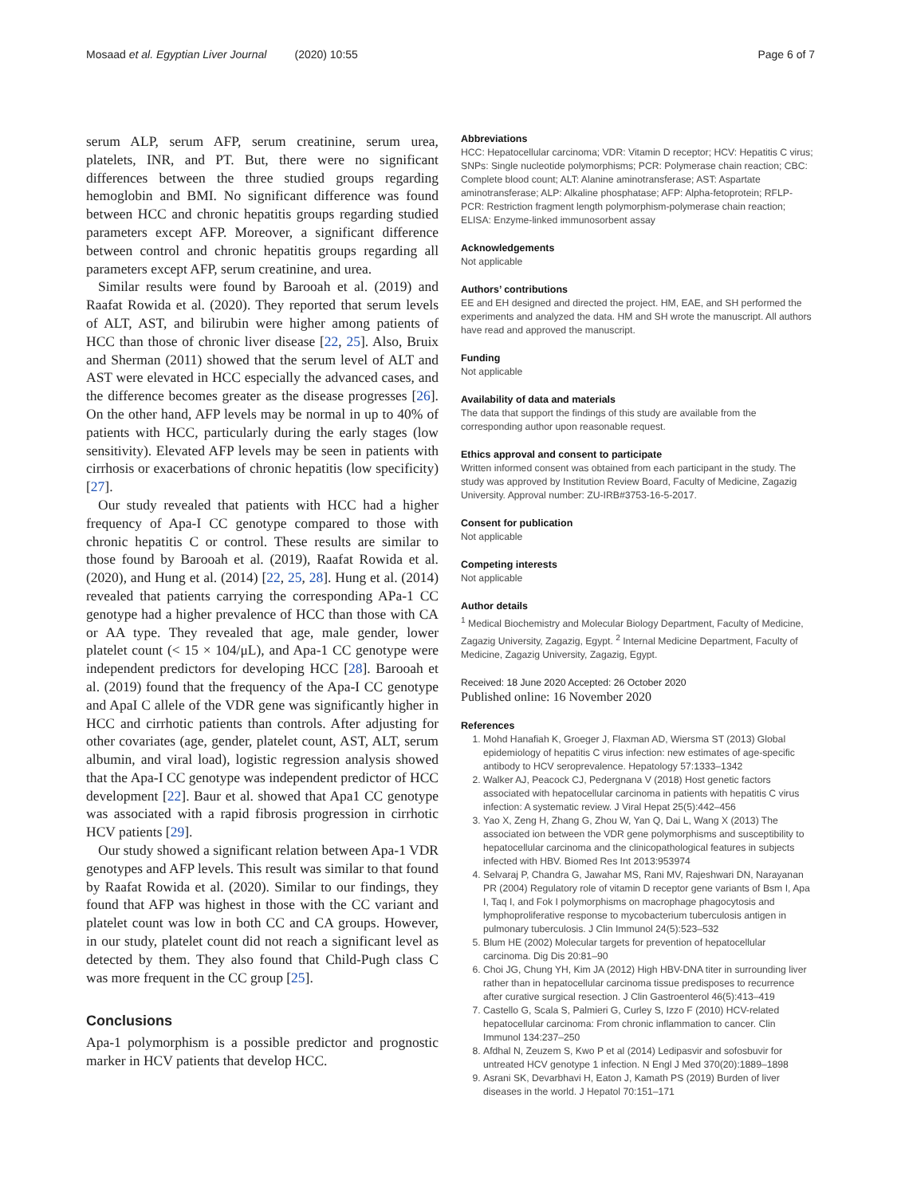Mosaad et al. Egyptian Liver Journal (2020) 10:55 Page 6 of 7
serum ALP, serum AFP, serum creatinine, serum urea, platelets, INR, and PT. But, there were no significant differences between the three studied groups regarding hemoglobin and BMI. No significant difference was found between HCC and chronic hepatitis groups regarding studied parameters except AFP. Moreover, a significant difference between control and chronic hepatitis groups regarding all parameters except AFP, serum creatinine, and urea.
Similar results were found by Barooah et al. (2019) and Raafat Rowida et al. (2020). They reported that serum levels of ALT, AST, and bilirubin were higher among patients of HCC than those of chronic liver disease [22, 25]. Also, Bruix and Sherman (2011) showed that the serum level of ALT and AST were elevated in HCC especially the advanced cases, and the difference becomes greater as the disease progresses [26]. On the other hand, AFP levels may be normal in up to 40% of patients with HCC, particularly during the early stages (low sensitivity). Elevated AFP levels may be seen in patients with cirrhosis or exacerbations of chronic hepatitis (low specificity) [27].
Our study revealed that patients with HCC had a higher frequency of Apa-I CC genotype compared to those with chronic hepatitis C or control. These results are similar to those found by Barooah et al. (2019), Raafat Rowida et al. (2020), and Hung et al. (2014) [22, 25, 28]. Hung et al. (2014) revealed that patients carrying the corresponding APa-1 CC genotype had a higher prevalence of HCC than those with CA or AA type. They revealed that age, male gender, lower platelet count (< 15 × 104/μL), and Apa-1 CC genotype were independent predictors for developing HCC [28]. Barooah et al. (2019) found that the frequency of the Apa-I CC genotype and ApaI C allele of the VDR gene was significantly higher in HCC and cirrhotic patients than controls. After adjusting for other covariates (age, gender, platelet count, AST, ALT, serum albumin, and viral load), logistic regression analysis showed that the Apa-I CC genotype was independent predictor of HCC development [22]. Baur et al. showed that Apa1 CC genotype was associated with a rapid fibrosis progression in cirrhotic HCV patients [29].
Our study showed a significant relation between Apa-1 VDR genotypes and AFP levels. This result was similar to that found by Raafat Rowida et al. (2020). Similar to our findings, they found that AFP was highest in those with the CC variant and platelet count was low in both CC and CA groups. However, in our study, platelet count did not reach a significant level as detected by them. They also found that Child-Pugh class C was more frequent in the CC group [25].
Conclusions
Apa-1 polymorphism is a possible predictor and prognostic marker in HCV patients that develop HCC.
Abbreviations
HCC: Hepatocellular carcinoma; VDR: Vitamin D receptor; HCV: Hepatitis C virus; SNPs: Single nucleotide polymorphisms; PCR: Polymerase chain reaction; CBC: Complete blood count; ALT: Alanine aminotransferase; AST: Aspartate aminotransferase; ALP: Alkaline phosphatase; AFP: Alpha-fetoprotein; RFLP-PCR: Restriction fragment length polymorphism-polymerase chain reaction; ELISA: Enzyme-linked immunosorbent assay
Acknowledgements
Not applicable
Authors’ contributions
EE and EH designed and directed the project. HM, EAE, and SH performed the experiments and analyzed the data. HM and SH wrote the manuscript. All authors have read and approved the manuscript.
Funding
Not applicable
Availability of data and materials
The data that support the findings of this study are available from the corresponding author upon reasonable request.
Ethics approval and consent to participate
Written informed consent was obtained from each participant in the study. The study was approved by Institution Review Board, Faculty of Medicine, Zagazig University. Approval number: ZU-IRB#3753-16-5-2017.
Consent for publication
Not applicable
Competing interests
Not applicable
Author details
<sup>1</sup> Medical Biochemistry and Molecular Biology Department, Faculty of Medicine, Zagazig University, Zagazig, Egypt. <sup>2</sup> Internal Medicine Department, Faculty of Medicine, Zagazig University, Zagazig, Egypt.
Received: 18 June 2020 Accepted: 26 October 2020
Published online: 16 November 2020
References
1. Mohd Hanafiah K, Groeger J, Flaxman AD, Wiersma ST (2013) Global epidemiology of hepatitis C virus infection: new estimates of age-specific antibody to HCV seroprevalence. Hepatology 57:1333–1342
2. Walker AJ, Peacock CJ, Pedergnana V (2018) Host genetic factors associated with hepatocellular carcinoma in patients with hepatitis C virus infection: A systematic review. J Viral Hepat 25(5):442–456
3. Yao X, Zeng H, Zhang G, Zhou W, Yan Q, Dai L, Wang X (2013) The associated ion between the VDR gene polymorphisms and susceptibility to hepatocellular carcinoma and the clinicopathological features in subjects infected with HBV. Biomed Res Int 2013:953974
4. Selvaraj P, Chandra G, Jawahar MS, Rani MV, Rajeshwari DN, Narayanan PR (2004) Regulatory role of vitamin D receptor gene variants of Bsm I, Apa I, Taq I, and Fok I polymorphisms on macrophage phagocytosis and lymphoproliferative response to mycobacterium tuberculosis antigen in pulmonary tuberculosis. J Clin Immunol 24(5):523–532
5. Blum HE (2002) Molecular targets for prevention of hepatocellular carcinoma. Dig Dis 20:81–90
6. Choi JG, Chung YH, Kim JA (2012) High HBV-DNA titer in surrounding liver rather than in hepatocellular carcinoma tissue predisposes to recurrence after curative surgical resection. J Clin Gastroenterol 46(5):413–419
7. Castello G, Scala S, Palmieri G, Curley S, Izzo F (2010) HCV-related hepatocellular carcinoma: From chronic inflammation to cancer. Clin Immunol 134:237–250
8. Afdhal N, Zeuzem S, Kwo P et al (2014) Ledipasvir and sofosbuvir for untreated HCV genotype 1 infection. N Engl J Med 370(20):1889–1898
9. Asrani SK, Devarbhavi H, Eaton J, Kamath PS (2019) Burden of liver diseases in the world. J Hepatol 70:151–171